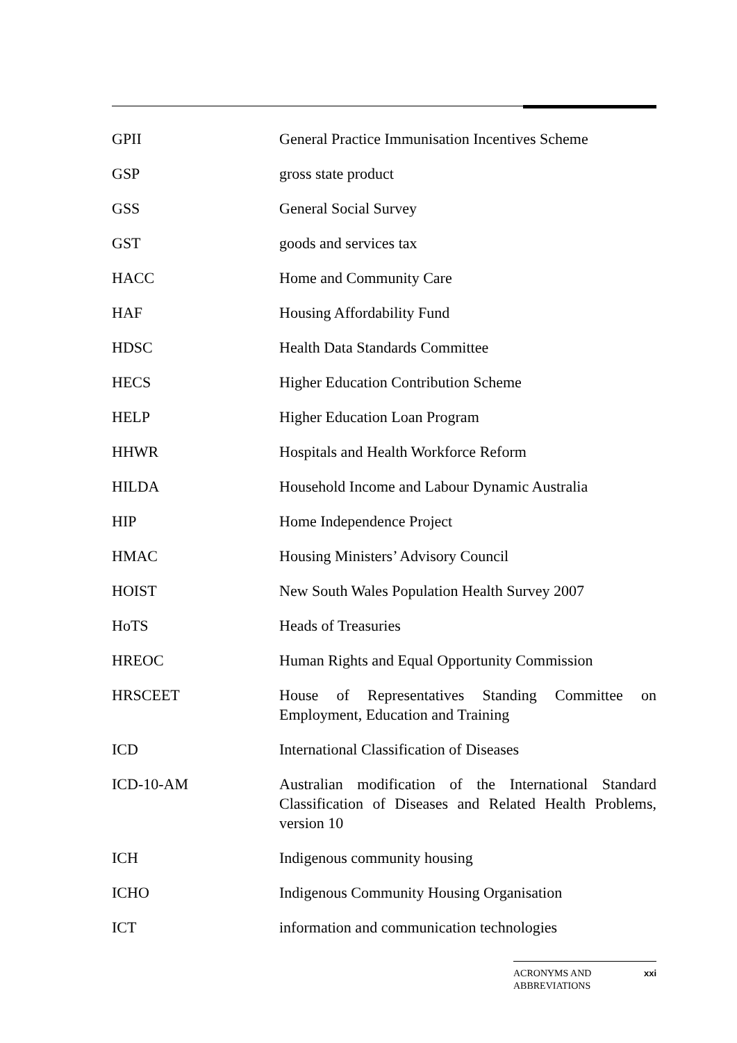GPII General Practice Immunisation Incentives Scheme
GSP gross state product
GSS General Social Survey
GST goods and services tax
HACC Home and Community Care
HAF Housing Affordability Fund
HDSC Health Data Standards Committee
HECS Higher Education Contribution Scheme
HELP Higher Education Loan Program
HHWR Hospitals and Health Workforce Reform
HILDA Household Income and Labour Dynamic Australia
HIP Home Independence Project
HMAC Housing Ministers’ Advisory Council
HOIST New South Wales Population Health Survey 2007
HoTS Heads of Treasuries
HREOC Human Rights and Equal Opportunity Commission
HRSCEET House of Representatives Standing Committee on Employment, Education and Training
ICD International Classification of Diseases
ICD-10-AM Australian modification of the International Standard Classification of Diseases and Related Health Problems, version 10
ICH Indigenous community housing
ICHO Indigenous Community Housing Organisation
ICT information and communication technologies
ACRONYMS AND
ABBREVIATIONS xxi